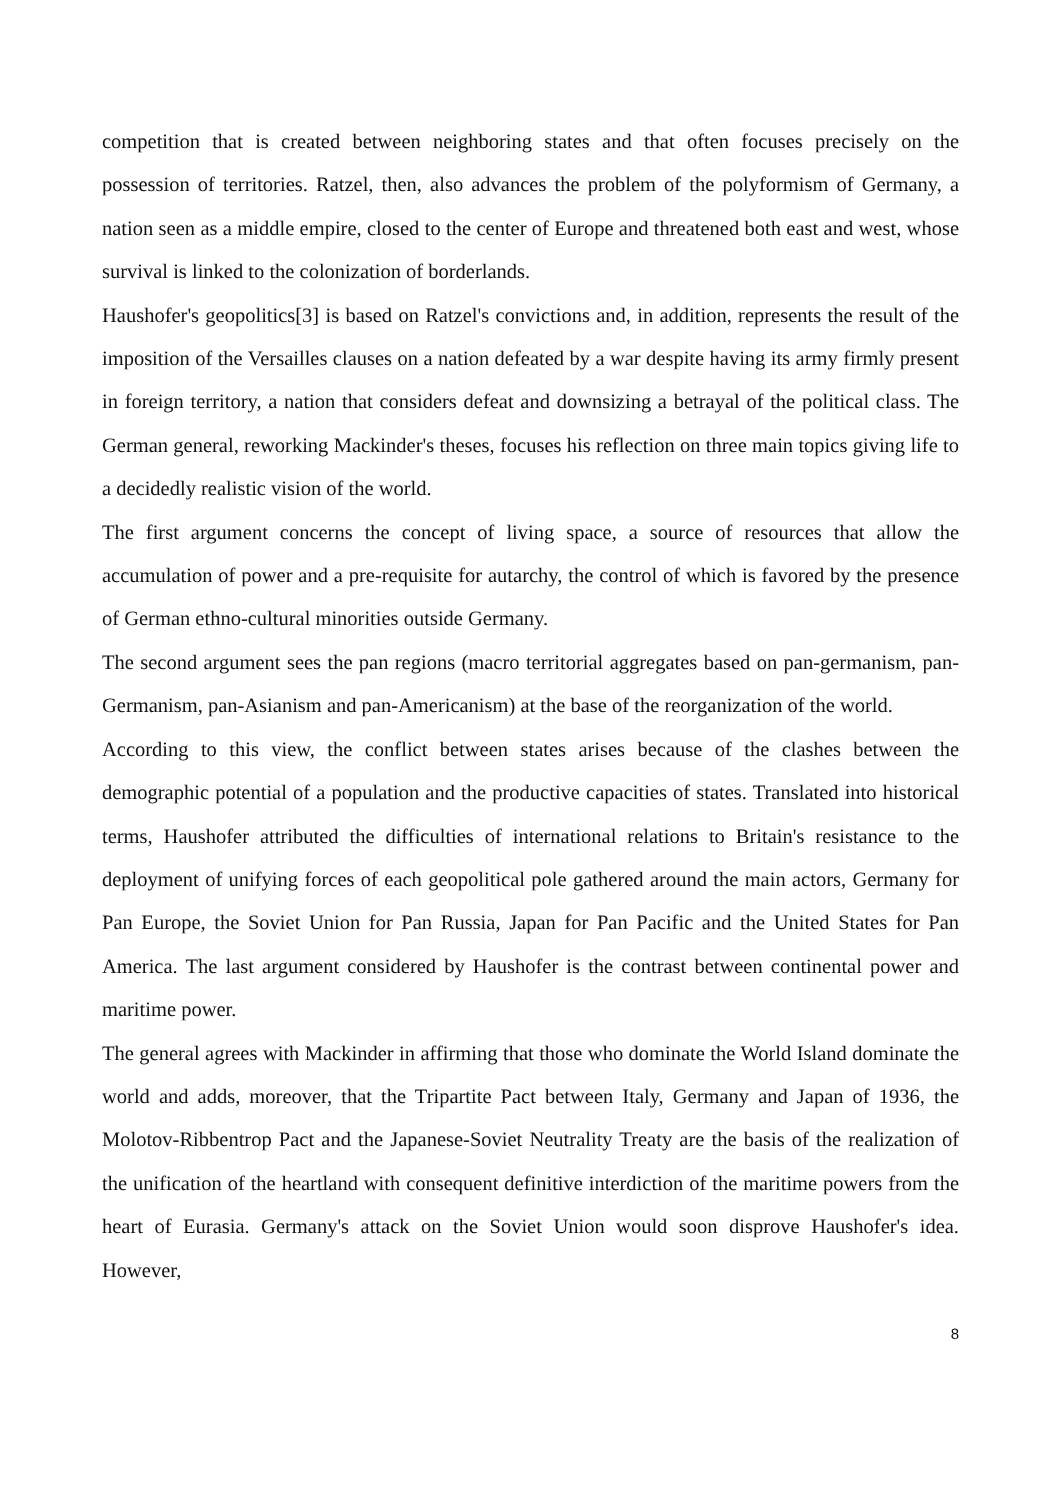competition that is created between neighboring states and that often focuses precisely on the possession of territories. Ratzel, then, also advances the problem of the polyformism of Germany, a nation seen as a middle empire, closed to the center of Europe and threatened both east and west, whose survival is linked to the colonization of borderlands.
Haushofer's geopolitics[3] is based on Ratzel's convictions and, in addition, represents the result of the imposition of the Versailles clauses on a nation defeated by a war despite having its army firmly present in foreign territory, a nation that considers defeat and downsizing a betrayal of the political class. The German general, reworking Mackinder's theses, focuses his reflection on three main topics giving life to a decidedly realistic vision of the world.
The first argument concerns the concept of living space, a source of resources that allow the accumulation of power and a pre-requisite for autarchy, the control of which is favored by the presence of German ethno-cultural minorities outside Germany.
The second argument sees the pan regions (macro territorial aggregates based on pan-germanism, pan-Germanism, pan-Asianism and pan-Americanism) at the base of the reorganization of the world.
According to this view, the conflict between states arises because of the clashes between the demographic potential of a population and the productive capacities of states. Translated into historical terms, Haushofer attributed the difficulties of international relations to Britain's resistance to the deployment of unifying forces of each geopolitical pole gathered around the main actors, Germany for Pan Europe, the Soviet Union for Pan Russia, Japan for Pan Pacific and the United States for Pan America. The last argument considered by Haushofer is the contrast between continental power and maritime power.
The general agrees with Mackinder in affirming that those who dominate the World Island dominate the world and adds, moreover, that the Tripartite Pact between Italy, Germany and Japan of 1936, the Molotov-Ribbentrop Pact and the Japanese-Soviet Neutrality Treaty are the basis of the realization of the unification of the heartland with consequent definitive interdiction of the maritime powers from the heart of Eurasia. Germany's attack on the Soviet Union would soon disprove Haushofer's idea. However,
8